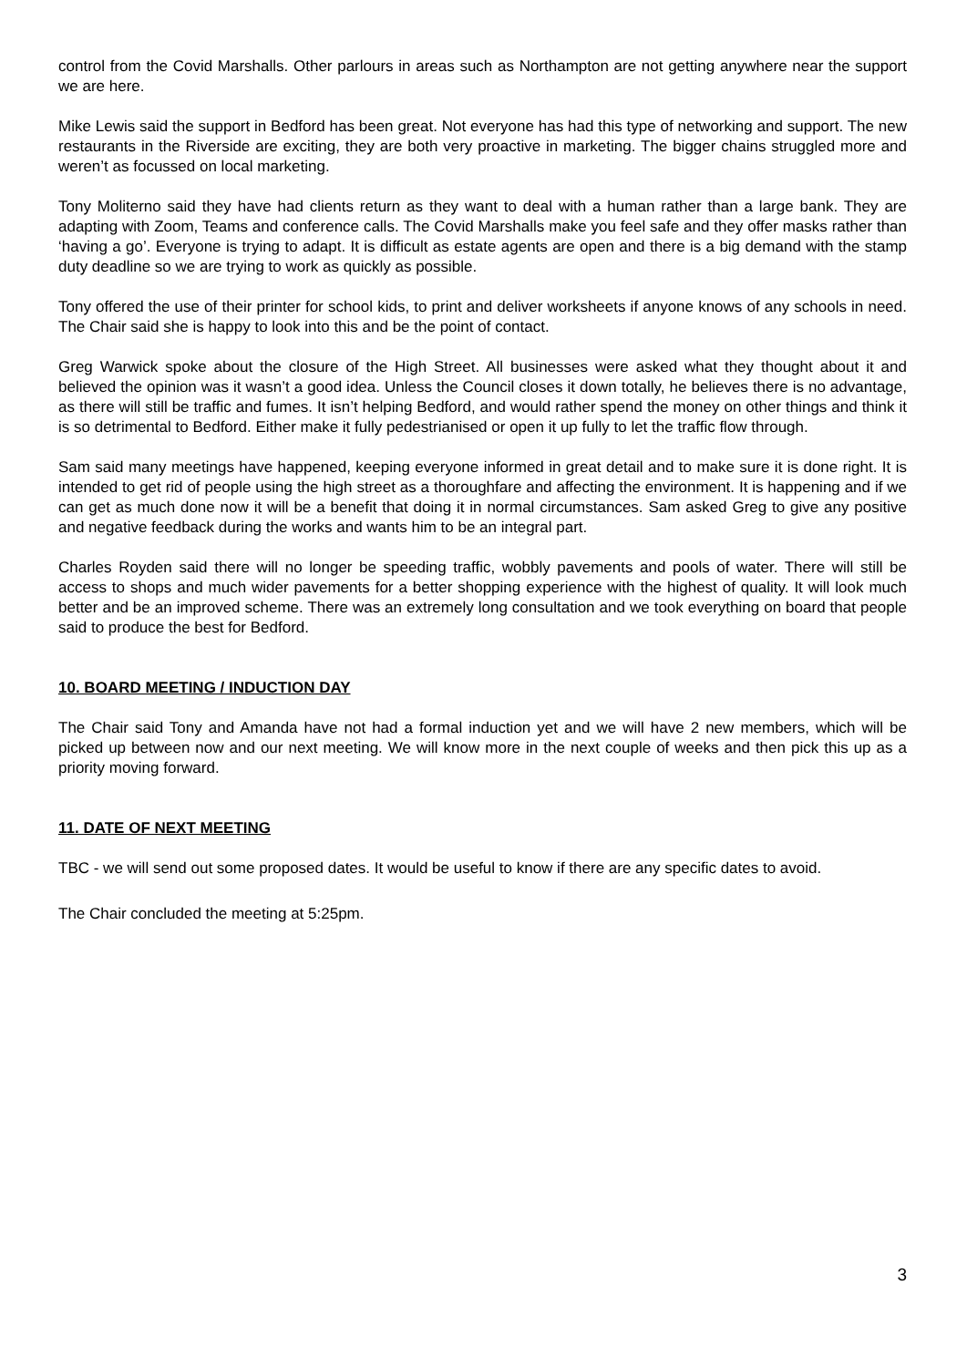control from the Covid Marshalls. Other parlours in areas such as Northampton are not getting anywhere near the support we are here.
Mike Lewis said the support in Bedford has been great. Not everyone has had this type of networking and support. The new restaurants in the Riverside are exciting, they are both very proactive in marketing. The bigger chains struggled more and weren’t as focussed on local marketing.
Tony Moliterno said they have had clients return as they want to deal with a human rather than a large bank. They are adapting with Zoom, Teams and conference calls. The Covid Marshalls make you feel safe and they offer masks rather than ‘having a go’. Everyone is trying to adapt. It is difficult as estate agents are open and there is a big demand with the stamp duty deadline so we are trying to work as quickly as possible.
Tony offered the use of their printer for school kids, to print and deliver worksheets if anyone knows of any schools in need. The Chair said she is happy to look into this and be the point of contact.
Greg Warwick spoke about the closure of the High Street. All businesses were asked what they thought about it and believed the opinion was it wasn’t a good idea. Unless the Council closes it down totally, he believes there is no advantage, as there will still be traffic and fumes. It isn’t helping Bedford, and would rather spend the money on other things and think it is so detrimental to Bedford. Either make it fully pedestrianised or open it up fully to let the traffic flow through.
Sam said many meetings have happened, keeping everyone informed in great detail and to make sure it is done right. It is intended to get rid of people using the high street as a thoroughfare and affecting the environment. It is happening and if we can get as much done now it will be a benefit that doing it in normal circumstances. Sam asked Greg to give any positive and negative feedback during the works and wants him to be an integral part.
Charles Royden said there will no longer be speeding traffic, wobbly pavements and pools of water. There will still be access to shops and much wider pavements for a better shopping experience with the highest of quality. It will look much better and be an improved scheme. There was an extremely long consultation and we took everything on board that people said to produce the best for Bedford.
10. BOARD MEETING / INDUCTION DAY
The Chair said Tony and Amanda have not had a formal induction yet and we will have 2 new members, which will be picked up between now and our next meeting. We will know more in the next couple of weeks and then pick this up as a priority moving forward.
11. DATE OF NEXT MEETING
TBC - we will send out some proposed dates. It would be useful to know if there are any specific dates to avoid.
The Chair concluded the meeting at 5:25pm.
3